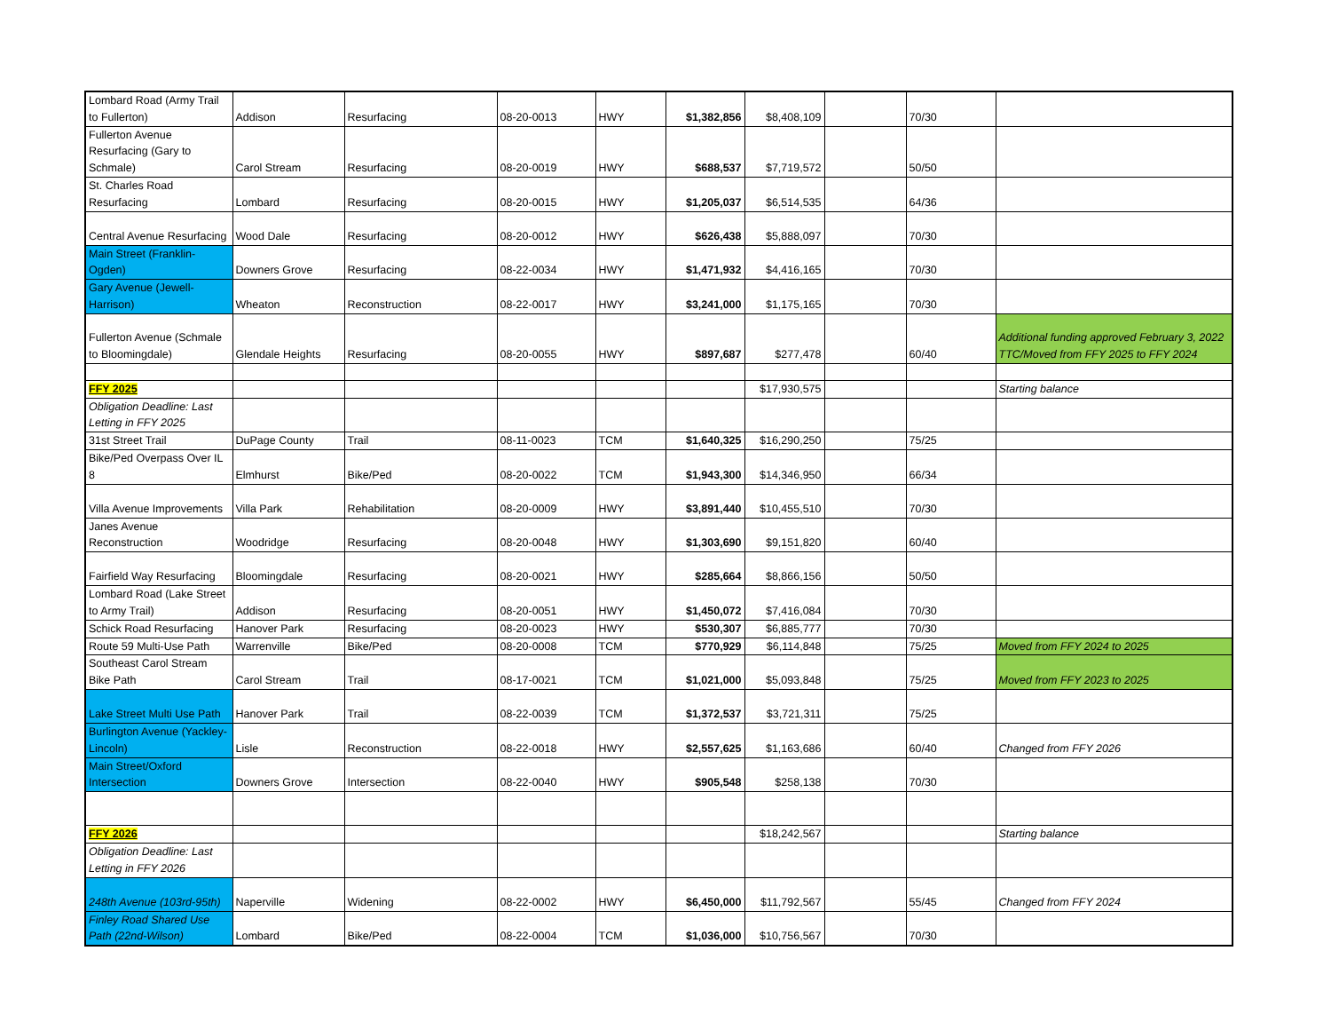| Lombard Road (Army Trail to Fullerton) | Addison | Resurfacing | 08-20-0013 | HWY | $1,382,856 | $8,408,109 | | 70/30 | |
| Fullerton Avenue Resurfacing (Gary to Schmale) | Carol Stream | Resurfacing | 08-20-0019 | HWY | $688,537 | $7,719,572 | | 50/50 | |
| St. Charles Road Resurfacing | Lombard | Resurfacing | 08-20-0015 | HWY | $1,205,037 | $6,514,535 | | 64/36 | |
| Central Avenue Resurfacing | Wood Dale | Resurfacing | 08-20-0012 | HWY | $626,438 | $5,888,097 | | 70/30 | |
| Main Street (Franklin-Ogden) | Downers Grove | Resurfacing | 08-22-0034 | HWY | $1,471,932 | $4,416,165 | | 70/30 | |
| Gary Avenue (Jewell-Harrison) | Wheaton | Reconstruction | 08-22-0017 | HWY | $3,241,000 | $1,175,165 | | 70/30 | |
| Fullerton Avenue (Schmale to Bloomingdale) | Glendale Heights | Resurfacing | 08-20-0055 | HWY | $897,687 | $277,478 | | 60/40 | Additional funding approved February 3, 2022 TTC/Moved from FFY 2025 to FFY 2024 |
| FFY 2025 | | | | | | $17,930,575 | | | Starting balance |
| Obligation Deadline: Last Letting in FFY 2025 | | | | | | | | | |
| 31st Street Trail | DuPage County | Trail | 08-11-0023 | TCM | $1,640,325 | $16,290,250 | | 75/25 | |
| Bike/Ped Overpass Over IL 8 | Elmhurst | Bike/Ped | 08-20-0022 | TCM | $1,943,300 | $14,346,950 | | 66/34 | |
| Villa Avenue Improvements | Villa Park | Rehabilitation | 08-20-0009 | HWY | $3,891,440 | $10,455,510 | | 70/30 | |
| Janes Avenue Reconstruction | Woodridge | Resurfacing | 08-20-0048 | HWY | $1,303,690 | $9,151,820 | | 60/40 | |
| Fairfield Way Resurfacing | Bloomingdale | Resurfacing | 08-20-0021 | HWY | $285,664 | $8,866,156 | | 50/50 | |
| Lombard Road (Lake Street to Army Trail) | Addison | Resurfacing | 08-20-0051 | HWY | $1,450,072 | $7,416,084 | | 70/30 | |
| Schick Road Resurfacing | Hanover Park | Resurfacing | 08-20-0023 | HWY | $530,307 | $6,885,777 | | 70/30 | |
| Route 59 Multi-Use Path | Warrenville | Bike/Ped | 08-20-0008 | TCM | $770,929 | $6,114,848 | | 75/25 | Moved from FFY 2024 to 2025 |
| Southeast Carol Stream Bike Path | Carol Stream | Trail | 08-17-0021 | TCM | $1,021,000 | $5,093,848 | | 75/25 | Moved from FFY 2023 to 2025 |
| Lake Street Multi Use Path | Hanover Park | Trail | 08-22-0039 | TCM | $1,372,537 | $3,721,311 | | 75/25 | |
| Burlington Avenue (Yackley-Lincoln) | Lisle | Reconstruction | 08-22-0018 | HWY | $2,557,625 | $1,163,686 | | 60/40 | Changed from FFY 2026 |
| Main Street/Oxford Intersection | Downers Grove | Intersection | 08-22-0040 | HWY | $905,548 | $258,138 | | 70/30 | |
| FFY 2026 | | | | | | $18,242,567 | | | Starting balance |
| Obligation Deadline: Last Letting in FFY 2026 | | | | | | | | | |
| 248th Avenue (103rd-95th) | Naperville | Widening | 08-22-0002 | HWY | $6,450,000 | $11,792,567 | | 55/45 | Changed from FFY 2024 |
| Finley Road Shared Use Path (22nd-Wilson) | Lombard | Bike/Ped | 08-22-0004 | TCM | $1,036,000 | $10,756,567 | | 70/30 | |